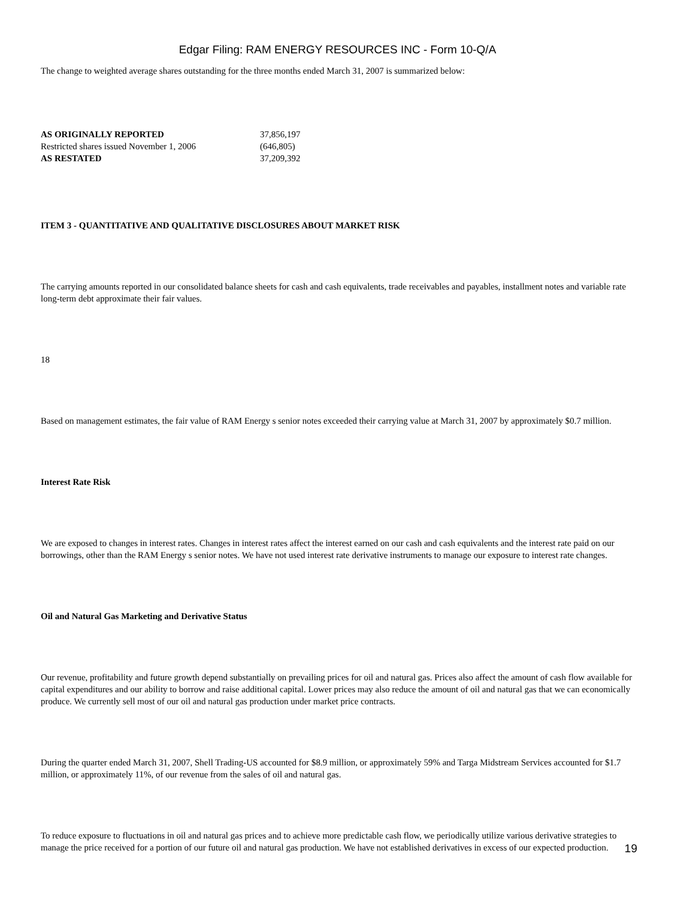Edgar Filing: RAM ENERGY RESOURCES INC - Form 10-Q/A
The change to weighted average shares outstanding for the three months ended March 31, 2007 is summarized below:
| AS ORIGINALLY REPORTED | 37,856,197 |
| Restricted shares issued November 1, 2006 | (646,805) |
| AS RESTATED | 37,209,392 |
ITEM 3 - QUANTITATIVE AND QUALITATIVE DISCLOSURES ABOUT MARKET RISK
The carrying amounts reported in our consolidated balance sheets for cash and cash equivalents, trade receivables and payables, installment notes and variable rate long-term debt approximate their fair values.
18
Based on management estimates, the fair value of RAM Energy s senior notes exceeded their carrying value at March 31, 2007 by approximately $0.7 million.
Interest Rate Risk
We are exposed to changes in interest rates. Changes in interest rates affect the interest earned on our cash and cash equivalents and the interest rate paid on our borrowings, other than the RAM Energy s senior notes. We have not used interest rate derivative instruments to manage our exposure to interest rate changes.
Oil and Natural Gas Marketing and Derivative Status
Our revenue, profitability and future growth depend substantially on prevailing prices for oil and natural gas. Prices also affect the amount of cash flow available for capital expenditures and our ability to borrow and raise additional capital. Lower prices may also reduce the amount of oil and natural gas that we can economically produce. We currently sell most of our oil and natural gas production under market price contracts.
During the quarter ended March 31, 2007, Shell Trading-US accounted for $8.9 million, or approximately 59% and Targa Midstream Services accounted for $1.7 million, or approximately 11%, of our revenue from the sales of oil and natural gas.
To reduce exposure to fluctuations in oil and natural gas prices and to achieve more predictable cash flow, we periodically utilize various derivative strategies to manage the price received for a portion of our future oil and natural gas production. We have not established derivatives in excess of our expected production.
19